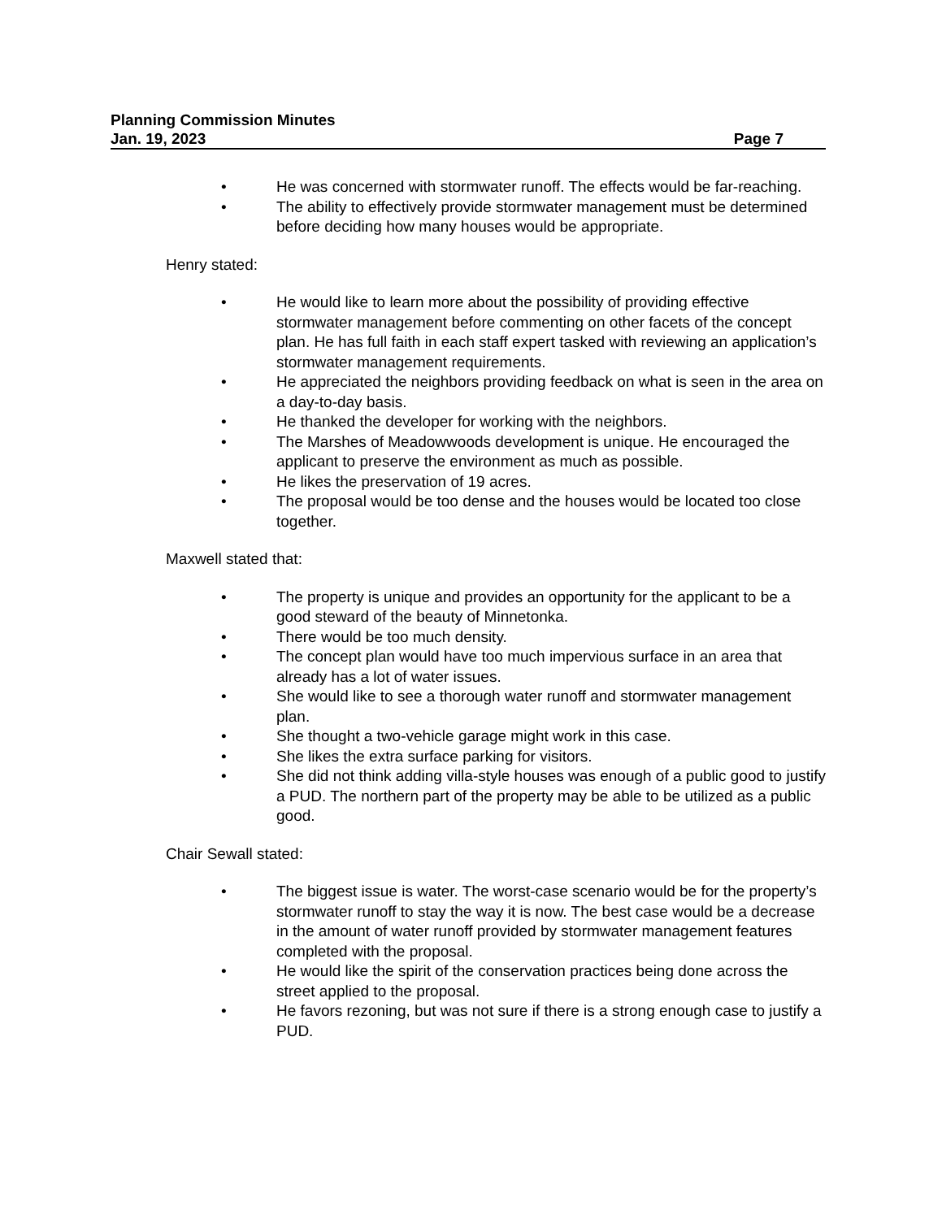Planning Commission Minutes
Jan. 19, 2023 Page 7
• He was concerned with stormwater runoff. The effects would be far-reaching.
• The ability to effectively provide stormwater management must be determined before deciding how many houses would be appropriate.
Henry stated:
• He would like to learn more about the possibility of providing effective stormwater management before commenting on other facets of the concept plan. He has full faith in each staff expert tasked with reviewing an application’s stormwater management requirements.
• He appreciated the neighbors providing feedback on what is seen in the area on a day-to-day basis.
• He thanked the developer for working with the neighbors.
• The Marshes of Meadowwoods development is unique. He encouraged the applicant to preserve the environment as much as possible.
• He likes the preservation of 19 acres.
• The proposal would be too dense and the houses would be located too close together.
Maxwell stated that:
• The property is unique and provides an opportunity for the applicant to be a good steward of the beauty of Minnetonka.
• There would be too much density.
• The concept plan would have too much impervious surface in an area that already has a lot of water issues.
• She would like to see a thorough water runoff and stormwater management plan.
• She thought a two-vehicle garage might work in this case.
• She likes the extra surface parking for visitors.
• She did not think adding villa-style houses was enough of a public good to justify a PUD. The northern part of the property may be able to be utilized as a public good.
Chair Sewall stated:
• The biggest issue is water. The worst-case scenario would be for the property’s stormwater runoff to stay the way it is now. The best case would be a decrease in the amount of water runoff provided by stormwater management features completed with the proposal.
• He would like the spirit of the conservation practices being done across the street applied to the proposal.
• He favors rezoning, but was not sure if there is a strong enough case to justify a PUD.